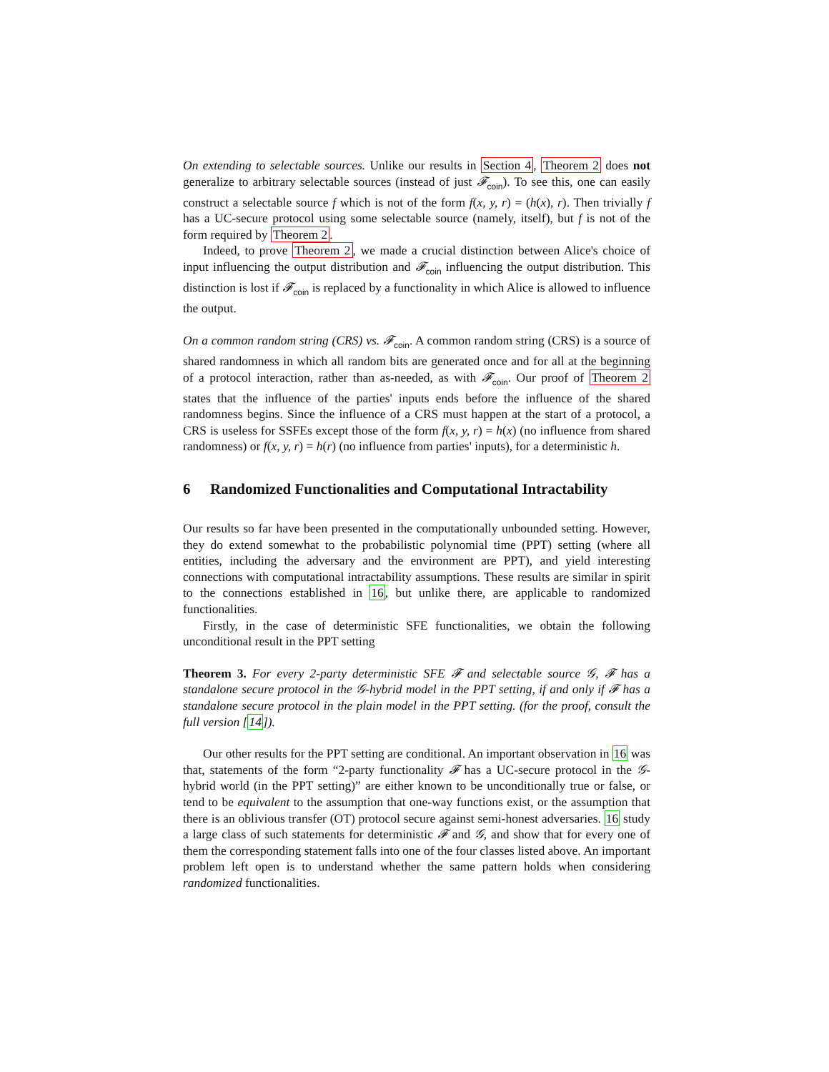On extending to selectable sources. Unlike our results in Section 4, Theorem 2 does not generalize to arbitrary selectable sources (instead of just 𝓕<sub>coin</sub>). To see this, one can easily construct a selectable source f which is not of the form f(x, y, r) = (h(x), r). Then trivially f has a UC-secure protocol using some selectable source (namely, itself), but f is not of the form required by Theorem 2.
Indeed, to prove Theorem 2, we made a crucial distinction between Alice's choice of input influencing the output distribution and 𝓕<sub>coin</sub> influencing the output distribution. This distinction is lost if 𝓕<sub>coin</sub> is replaced by a functionality in which Alice is allowed to influence the output.
On a common random string (CRS) vs. 𝓕<sub>coin</sub>. A common random string (CRS) is a source of shared randomness in which all random bits are generated once and for all at the beginning of a protocol interaction, rather than as-needed, as with 𝓕<sub>coin</sub>. Our proof of Theorem 2 states that the influence of the parties' inputs ends before the influence of the shared randomness begins. Since the influence of a CRS must happen at the start of a protocol, a CRS is useless for SSFEs except those of the form f(x, y, r) = h(x) (no influence from shared randomness) or f(x, y, r) = h(r) (no influence from parties' inputs), for a deterministic h.
6 Randomized Functionalities and Computational Intractability
Our results so far have been presented in the computationally unbounded setting. However, they do extend somewhat to the probabilistic polynomial time (PPT) setting (where all entities, including the adversary and the environment are PPT), and yield interesting connections with computational intractability assumptions. These results are similar in spirit to the connections established in 16, but unlike there, are applicable to randomized functionalities.
Firstly, in the case of deterministic SFE functionalities, we obtain the following unconditional result in the PPT setting
Theorem 3. For every 2-party deterministic SFE 𝓕 and selectable source 𝒢, 𝓕 has a standalone secure protocol in the 𝒢-hybrid model in the PPT setting, if and only if 𝓕 has a standalone secure protocol in the plain model in the PPT setting. (for the proof, consult the full version [14]).
Our other results for the PPT setting are conditional. An important observation in 16 was that, statements of the form “2-party functionality 𝓕 has a UC-secure protocol in the 𝒢-hybrid world (in the PPT setting)” are either known to be unconditionally true or false, or tend to be equivalent to the assumption that one-way functions exist, or the assumption that there is an oblivious transfer (OT) protocol secure against semi-honest adversaries. 16 study a large class of such statements for deterministic 𝓕 and 𝒢, and show that for every one of them the corresponding statement falls into one of the four classes listed above. An important problem left open is to understand whether the same pattern holds when considering randomized functionalities.